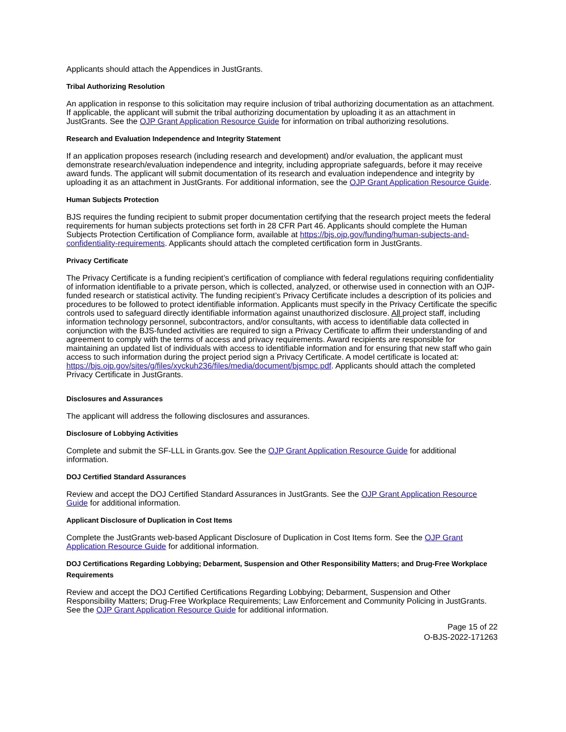Applicants should attach the Appendices in JustGrants.
Tribal Authorizing Resolution
An application in response to this solicitation may require inclusion of tribal authorizing documentation as an attachment. If applicable, the applicant will submit the tribal authorizing documentation by uploading it as an attachment in JustGrants. See the OJP Grant Application Resource Guide for information on tribal authorizing resolutions.
Research and Evaluation Independence and Integrity Statement
If an application proposes research (including research and development) and/or evaluation, the applicant must demonstrate research/evaluation independence and integrity, including appropriate safeguards, before it may receive award funds. The applicant will submit documentation of its research and evaluation independence and integrity by uploading it as an attachment in JustGrants. For additional information, see the OJP Grant Application Resource Guide.
Human Subjects Protection
BJS requires the funding recipient to submit proper documentation certifying that the research project meets the federal requirements for human subjects protections set forth in 28 CFR Part 46. Applicants should complete the Human Subjects Protection Certification of Compliance form, available at https://bjs.ojp.gov/funding/human-subjects-and-confidentiality-requirements. Applicants should attach the completed certification form in JustGrants.
Privacy Certificate
The Privacy Certificate is a funding recipient’s certification of compliance with federal regulations requiring confidentiality of information identifiable to a private person, which is collected, analyzed, or otherwise used in connection with an OJP-funded research or statistical activity. The funding recipient’s Privacy Certificate includes a description of its policies and procedures to be followed to protect identifiable information. Applicants must specify in the Privacy Certificate the specific controls used to safeguard directly identifiable information against unauthorized disclosure. All project staff, including information technology personnel, subcontractors, and/or consultants, with access to identifiable data collected in conjunction with the BJS-funded activities are required to sign a Privacy Certificate to affirm their understanding of and agreement to comply with the terms of access and privacy requirements. Award recipients are responsible for maintaining an updated list of individuals with access to identifiable information and for ensuring that new staff who gain access to such information during the project period sign a Privacy Certificate. A model certificate is located at: https://bjs.ojp.gov/sites/g/files/xyckuh236/files/media/document/bjsmpc.pdf. Applicants should attach the completed Privacy Certificate in JustGrants.
Disclosures and Assurances
The applicant will address the following disclosures and assurances.
Disclosure of Lobbying Activities
Complete and submit the SF-LLL in Grants.gov. See the OJP Grant Application Resource Guide for additional information.
DOJ Certified Standard Assurances
Review and accept the DOJ Certified Standard Assurances in JustGrants. See the OJP Grant Application Resource Guide for additional information.
Applicant Disclosure of Duplication in Cost Items
Complete the JustGrants web-based Applicant Disclosure of Duplication in Cost Items form. See the OJP Grant Application Resource Guide for additional information.
DOJ Certifications Regarding Lobbying; Debarment, Suspension and Other Responsibility Matters; and Drug-Free Workplace Requirements
Review and accept the DOJ Certified Certifications Regarding Lobbying; Debarment, Suspension and Other Responsibility Matters; Drug-Free Workplace Requirements; Law Enforcement and Community Policing in JustGrants. See the OJP Grant Application Resource Guide for additional information.
Page 15 of 22
O-BJS-2022-171263